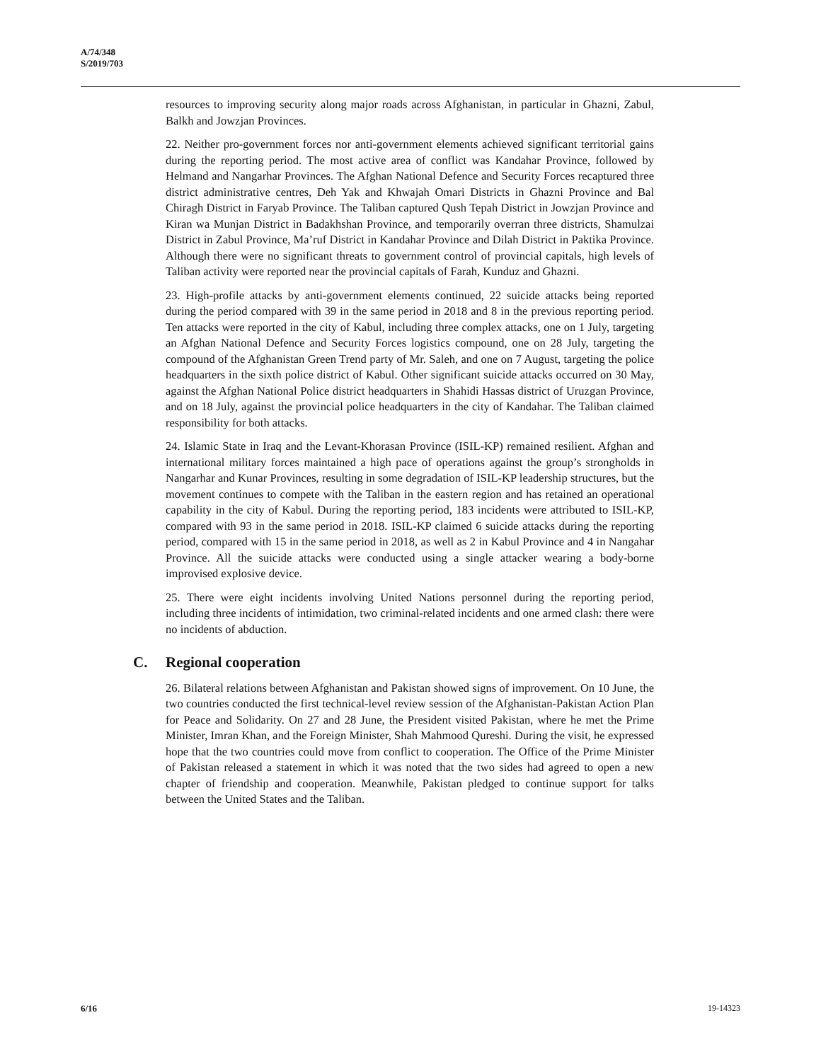A/74/348
S/2019/703
resources to improving security along major roads across Afghanistan, in particular in Ghazni, Zabul, Balkh and Jowzjan Provinces.
22. Neither pro-government forces nor anti-government elements achieved significant territorial gains during the reporting period. The most active area of conflict was Kandahar Province, followed by Helmand and Nangarhar Provinces. The Afghan National Defence and Security Forces recaptured three district administrative centres, Deh Yak and Khwajah Omari Districts in Ghazni Province and Bal Chiragh District in Faryab Province. The Taliban captured Qush Tepah District in Jowzjan Province and Kiran wa Munjan District in Badakhshan Province, and temporarily overran three districts, Shamulzai District in Zabul Province, Ma’ruf District in Kandahar Province and Dilah District in Paktika Province. Although there were no significant threats to government control of provincial capitals, high levels of Taliban activity were reported near the provincial capitals of Farah, Kunduz and Ghazni.
23. High-profile attacks by anti-government elements continued, 22 suicide attacks being reported during the period compared with 39 in the same period in 2018 and 8 in the previous reporting period. Ten attacks were reported in the city of Kabul, including three complex attacks, one on 1 July, targeting an Afghan National Defence and Security Forces logistics compound, one on 28 July, targeting the compound of the Afghanistan Green Trend party of Mr. Saleh, and one on 7 August, targeting the police headquarters in the sixth police district of Kabul. Other significant suicide attacks occurred on 30 May, against the Afghan National Police district headquarters in Shahidi Hassas district of Uruzgan Province, and on 18 July, against the provincial police headquarters in the city of Kandahar. The Taliban claimed responsibility for both attacks.
24. Islamic State in Iraq and the Levant-Khorasan Province (ISIL-KP) remained resilient. Afghan and international military forces maintained a high pace of operations against the group’s strongholds in Nangarhar and Kunar Provinces, resulting in some degradation of ISIL-KP leadership structures, but the movement continues to compete with the Taliban in the eastern region and has retained an operational capability in the city of Kabul. During the reporting period, 183 incidents were attributed to ISIL-KP, compared with 93 in the same period in 2018. ISIL-KP claimed 6 suicide attacks during the reporting period, compared with 15 in the same period in 2018, as well as 2 in Kabul Province and 4 in Nangahar Province. All the suicide attacks were conducted using a single attacker wearing a body-borne improvised explosive device.
25. There were eight incidents involving United Nations personnel during the reporting period, including three incidents of intimidation, two criminal-related incidents and one armed clash: there were no incidents of abduction.
C. Regional cooperation
26. Bilateral relations between Afghanistan and Pakistan showed signs of improvement. On 10 June, the two countries conducted the first technical-level review session of the Afghanistan-Pakistan Action Plan for Peace and Solidarity. On 27 and 28 June, the President visited Pakistan, where he met the Prime Minister, Imran Khan, and the Foreign Minister, Shah Mahmood Qureshi. During the visit, he expressed hope that the two countries could move from conflict to cooperation. The Office of the Prime Minister of Pakistan released a statement in which it was noted that the two sides had agreed to open a new chapter of friendship and cooperation. Meanwhile, Pakistan pledged to continue support for talks between the United States and the Taliban.
6/16 19-14323